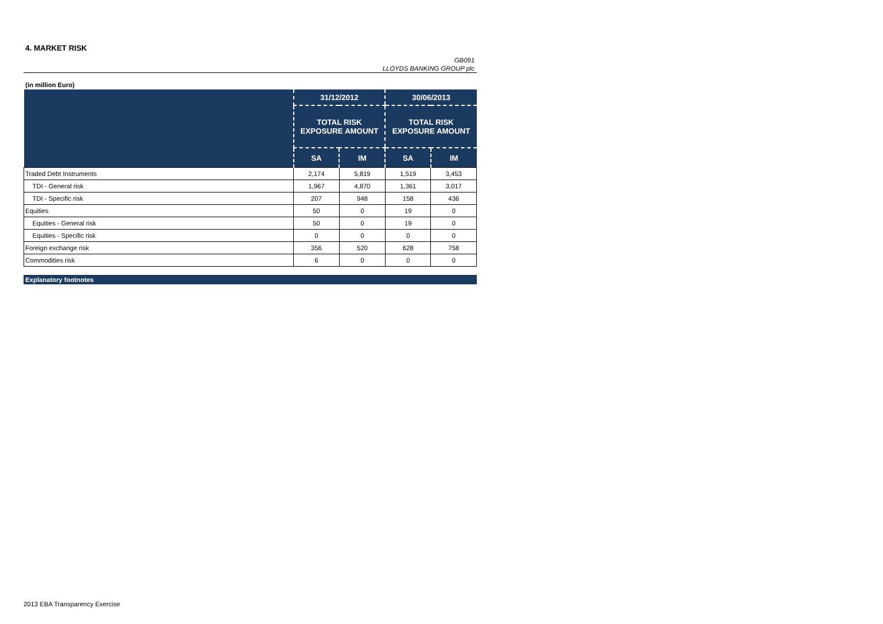4. MARKET RISK
GB091
LLOYDS BANKING GROUP plc
(in million Euro)
| | 31/12/2012 | | 30/06/2013 | |
| --- | --- | --- | --- | --- |
| | TOTAL RISK EXPOSURE AMOUNT | | TOTAL RISK EXPOSURE AMOUNT | |
| | SA | IM | SA | IM |
| Traded Debt Instruments | 2,174 | 5,819 | 1,519 | 3,453 |
| TDI - General risk | 1,967 | 4,870 | 1,361 | 3,017 |
| TDI - Specific risk | 207 | 948 | 158 | 436 |
| Equities | 50 | 0 | 19 | 0 |
| Equities - General risk | 50 | 0 | 19 | 0 |
| Equities - Specific risk | 0 | 0 | 0 | 0 |
| Foreign exchange risk | 356 | 520 | 628 | 758 |
| Commodities risk | 6 | 0 | 0 | 0 |
Explanatory footnotes
2013 EBA Transparency Exercise